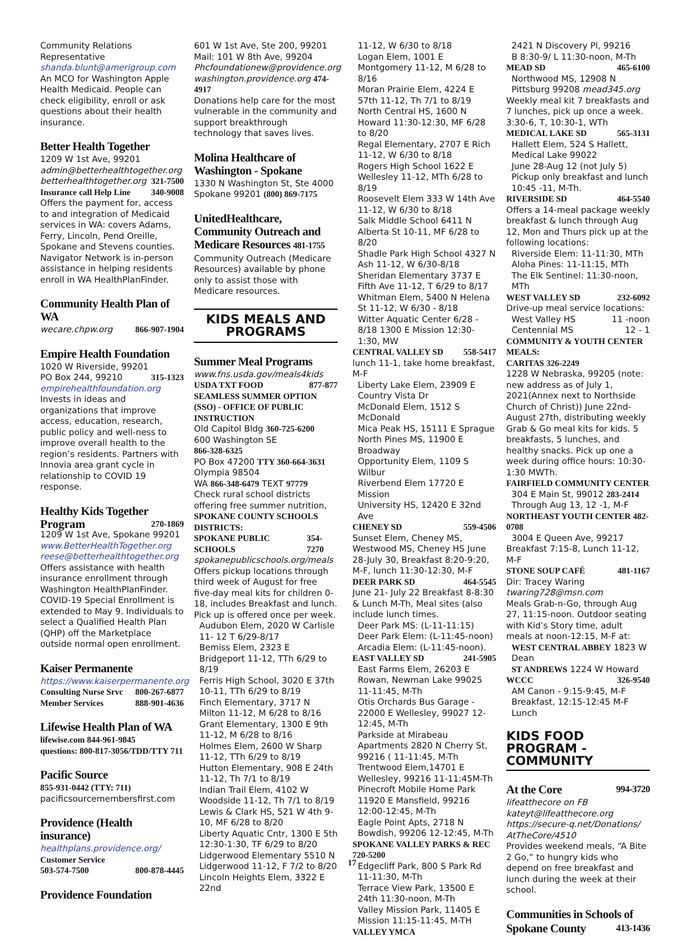Community Relations Representative
shanda.blunt@amerigroup.com
An MCO for Washington Apple Health Medicaid. People can check eligibility, enroll or ask questions about their health insurance.
Better Health Together
1209 W 1st Ave, 99201
admin@betterhealthtogether.org
betterhealthtogether.org 321-7500
Insurance call Help Line 340-9008
Offers the payment for, access to and integration of Medicaid services in WA: covers Adams, Ferry, Lincoln, Pend Oreille, Spokane and Stevens counties. Navigator Network is in-person assistance in helping residents enroll in WA HealthPlanFinder.
Community Health Plan of WA
wecare.chpw.org 866-907-1904
Empire Health Foundation
1020 W Riverside, 99201
PO Box 244, 99210 315-1323
empirehealthfoundation.org
Invests in ideas and organizations that improve access, education, research, public policy and well-ness to improve overall health to the region’s residents. Partners with Innovia area grant cycle in relationship to COVID 19 response.
Healthy Kids Together
Program 270-1869
1209 W 1st Ave, Spokane 99201
www.BetterHealthTogether.org
reese@betterhealthtogether.org
Offers assistance with health insurance enrollment through Washington HealthPlanFinder. COVID-19 Special Enrollment is extended to May 9. Individuals to select a Qualified Health Plan (QHP) off the Marketplace outside normal open enrollment.
Kaiser Permanente
https://www.kaiserpermanente.org
Consulting Nurse Srvc 800-267-6877
Member Services 888-901-4636
Lifewise Health Plan of WA
lifewise.com 844-961-9845
questions: 800-817-3056/TDD/TTY 711
Pacific Source
855-931-0442 (TTY: 711)
pacificsourcemembersfirst.com
Providence (Health insurance)
healthplans.providence.org/
Customer Service
503-574-7500 800-878-4445
Providence Foundation
601 W 1st Ave, Ste 200, 99201
Mail: 101 W 8th Ave, 99204
Phcfoundationew@providence.org
washington.providence.org 474-4917
Donations help care for the most vulnerable in the community and support breakthrough technology that saves lives.
Molina Healthcare of Washington - Spokane
1330 N Washington St, Ste 4000 Spokane 99201 (800) 869-7175
UnitedHealthcare, Community Outreach and Medicare Resources 481-1755
Community Outreach (Medicare Resources) available by phone only to assist those with Medicare resources.
KIDS MEALS AND PROGRAMS
Summer Meal Programs
www.fns.usda.gov/meals4kids
USDA TXT FOOD 877-877
SEAMLESS SUMMER OPTION (SSO) - OFFICE OF PUBLIC INSTRUCTION
Old Capitol Bldg 360-725-6200
600 Washington SE
866-328-6325
PO Box 47200 TTY 360-664-3631
Olympia 98504
WA 866-348-6479 TEXT 97779
Check rural school districts offering free summer nutrition, SPOKANE COUNTY SCHOOLS DISTRICTS:
SPOKANE PUBLIC SCHOOLS 354-7270
spokanepublicschools.org/meals
Offers pickup locations through third week of August for free five-day meal kits for children 0-18, includes Breakfast and lunch. Pick up is offered once per week.
Audubon Elem, 2020 W Carlisle 11- 12 T 6/29-8/17
Bemiss Elem, 2323 E Bridgeport 11-12, TTh 6/29 to 8/19
Ferris High School, 3020 E 37th 10-11, TTh 6/29 to 8/19
Finch Elementary, 3717 N Milton 11-12, M 6/28 to 8/16
Grant Elementary, 1300 E 9th 11-12, M 6/28 to 8/16
Holmes Elem, 2600 W Sharp 11-12, TTh 6/29 to 8/19
Hutton Elementary, 908 E 24th 11-12, Th 7/1 to 8/19
Indian Trail Elem, 4102 W Woodside 11-12, Th 7/1 to 8/19
Lewis & Clark HS, 521 W 4th 9-10, MF 6/28 to 8/20
Liberty Aquatic Cntr, 1300 E 5th 12:30-1:30, TF 6/29 to 8/20
Lidgerwood Elementary 5510 N Lidgerwood 11-12, F 7/2 to 8/20
Lincoln Heights Elem, 3322 E 22nd
11-12, W 6/30 to 8/18
Logan Elem, 1001 E Montgomery 11-12, M 6/28 to 8/16
Moran Prairie Elem, 4224 E 57th 11-12, Th 7/1 to 8/19
North Central HS, 1600 N Howard 11:30-12:30, MF 6/28 to 8/20
Regal Elementary, 2707 E Rich 11-12, W 6/30 to 8/18
Rogers High School 1622 E Wellesley 11-12, MTh 6/28 to 8/19
Roosevelt Elem 333 W 14th Ave 11-12, W 6/30 to 8/18
Salk Middle School 6411 N Alberta St 10-11, MF 6/28 to 8/20
Shadle Park High School 4327 N Ash 11-12, W 6/30-8/18
Sheridan Elementary 3737 E Fifth Ave 11-12, T 6/29 to 8/17
Whitman Elem, 5400 N Helena St 11-12, W 6/30 - 8/18
Witter Aquatic Center 6/28 - 8/18 1300 E Mission 12:30-1:30, MW
CENTRAL VALLEY SD 558-5417
lunch 11-1, take home breakfast, M-F
Liberty Lake Elem, 23909 E Country Vista Dr
McDonald Elem, 1512 S McDonald
Mica Peak HS, 15111 E Sprague
North Pines MS, 11900 E Broadway
Opportunity Elem, 1109 S Wilbur
Riverbend Elem 17720 E Mission
University HS, 12420 E 32nd Ave
CHENEY SD 559-4506
Sunset Elem, Cheney MS, Westwood MS, Cheney HS June 28-July 30, Breakfast 8:20-9:20, M-F, lunch 11:30-12:30, M-F
DEER PARK SD 464-5545
June 21- July 22 Breakfast 8-8:30 & Lunch M-Th, Meal sites (also include lunch times.
Deer Park MS: (L-11-11:15)
Deer Park Elem: (L-11:45-noon)
Arcadia Elem: (L-11:45-noon).
EAST VALLEY SD 241-5905
East Farms Elem, 26203 E Rowan, Newman Lake 99025 11-11:45, M-Th
Otis Orchards Bus Garage - 22000 E Wellesley, 99027 12-12:45, M-Th
Parkside at Mirabeau Apartments 2820 N Cherry St, 99216 ( 11-11:45, M-Th
Trentwood Elem,14701 E Wellesley, 99216 11-11:45M-Th
Pinecroft Mobile Home Park 11920 E Mansfield, 99216 12:00-12:45, M-Th
Eagle Point Apts, 2718 N Bowdish, 99206 12-12:45, M-Th
SPOKANE VALLEY PARKS & REC 720-5200
Edgecliff Park, 800 S Park Rd 11-11:30, M-Th
Terrace View Park, 13500 E 24th 11:30-noon, M-Th
Valley Mission Park, 11405 E Mission 11:15-11:45, M-TH
VALLEY YMCA
2421 N Discovery Pl, 99216
B 8:30-9/ L 11:30-noon, M-Th
MEAD SD 465-6100
Northwood MS, 12908 N Pittsburg 99208 mead345.org
Weekly meal kit 7 breakfasts and 7 lunches, pick up once a week. 3:30-6, T, 10:30-1, WTh
MEDICAL LAKE SD 565-3131
Hallett Elem, 524 S Hallett, Medical Lake 99022
June 28-Aug 12 (not July 5) Pickup only breakfast and lunch 10:45 -11, M-Th.
RIVERSIDE SD 464-5540
Offers a 14-meal package weekly breakfast & lunch through Aug 12, Mon and Thurs pick up at the following locations:
Riverside Elem: 11-11:30, MTh
Aloha Pines: 11-11:15, MTh
The Elk Sentinel: 11:30-noon, MTh
WEST VALLEY SD 232-6092
Drive-up meal service locations:
West Valley HS 11 -noon
Centennial MS 12 - 1
COMMUNITY & YOUTH CENTER MEALS:
CARITAS 326-2249
1228 W Nebraska, 99205 (note: new address as of July 1, 2021(Annex next to Northside Church of Christ)) June 22nd-August 27th, distributing weekly Grab & Go meal kits for kids. 5 breakfasts, 5 lunches, and healthy snacks. Pick up one a week during office hours: 10:30-1:30 MWTh.
FAIRFIELD COMMUNITY CENTER
304 E Main St, 99012 283-2414
Through Aug 13, 12 -1, M-F
NORTHEAST YOUTH CENTER 482-0708
3004 E Queen Ave, 99217
Breakfast 7:15-8, Lunch 11-12, M-F
STONE SOUP CAFÉ 481-1167
Dir: Tracey Waring
twaring728@msn.com
Meals Grab-n-Go, through Aug 27, 11:15-noon. Outdoor seating with Kid’s Story time, adult meals at noon-12:15, M-F at:
WEST CENTRAL ABBEY 1823 W Dean
ST ANDREWS 1224 W Howard
WCCC 326-9540
AM Canon - 9:15-9:45, M-F Breakfast, 12:15-12:45 M-F Lunch
KIDS FOOD PROGRAM - COMMUNITY
At the Core 994-3720
lifeatthecore on FB
kateyt@lifeatthecore.org
https://secure-q.net/Donations/ AtTheCore/4510
Provides weekend meals, “A Bite 2 Go,” to hungry kids who depend on free breakfast and lunch during the week at their school.
Communities in Schools of
Spokane County 413-1436
17